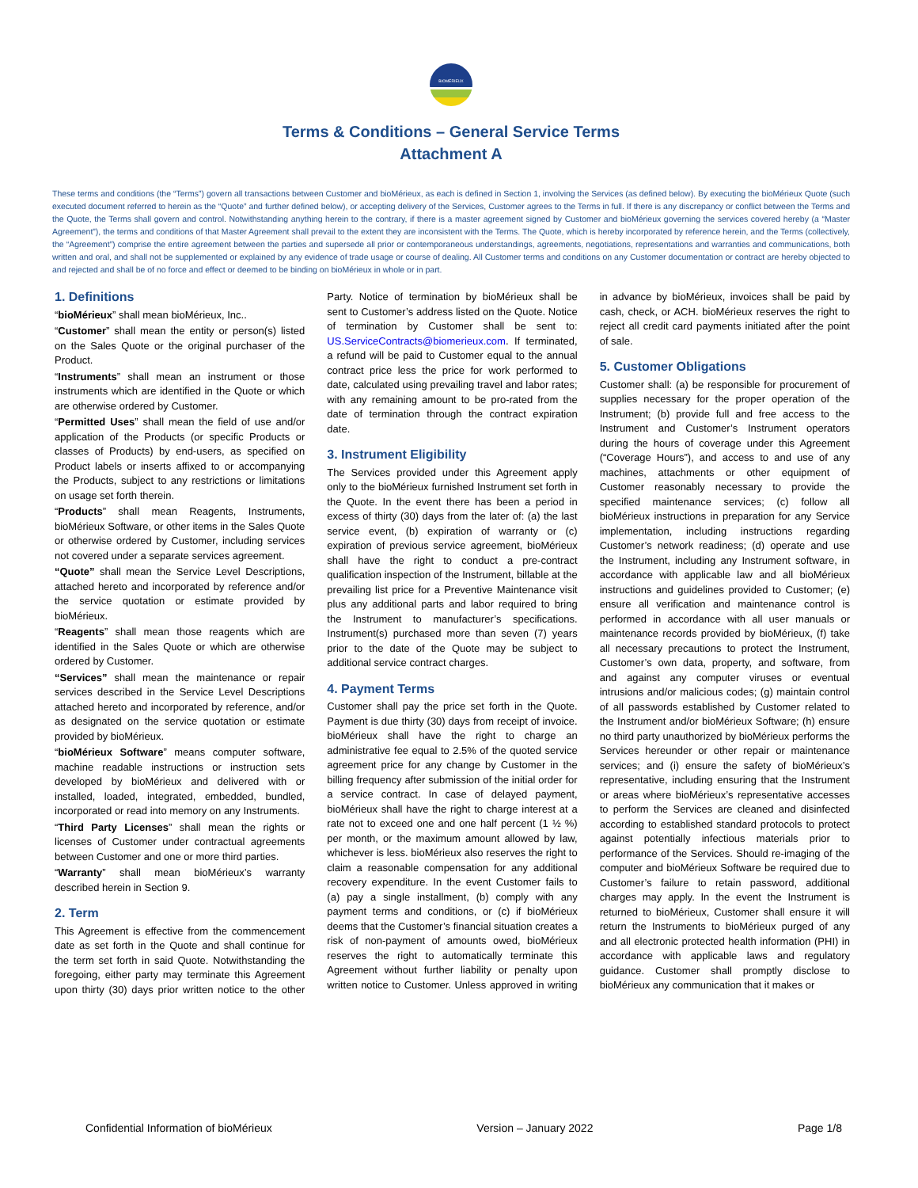BIOMÉRIEUX
Terms & Conditions – General Service Terms
Attachment A
These terms and conditions (the “Terms”) govern all transactions between Customer and bioMérieux, as each is defined in Section 1, involving the Services (as defined below). By executing the bioMérieux Quote (such executed document referred to herein as the “Quote” and further defined below), or accepting delivery of the Services, Customer agrees to the Terms in full. If there is any discrepancy or conflict between the Terms and the Quote, the Terms shall govern and control. Notwithstanding anything herein to the contrary, if there is a master agreement signed by Customer and bioMérieux governing the services covered hereby (a “Master Agreement”), the terms and conditions of that Master Agreement shall prevail to the extent they are inconsistent with the Terms. The Quote, which is hereby incorporated by reference herein, and the Terms (collectively, the “Agreement”) comprise the entire agreement between the parties and supersede all prior or contemporaneous understandings, agreements, negotiations, representations and warranties and communications, both written and oral, and shall not be supplemented or explained by any evidence of trade usage or course of dealing. All Customer terms and conditions on any Customer documentation or contract are hereby objected to and rejected and shall be of no force and effect or deemed to be binding on bioMérieux in whole or in part.
1. Definitions
“bioMérieux” shall mean bioMérieux, Inc..
“Customer” shall mean the entity or person(s) listed on the Sales Quote or the original purchaser of the Product.
“Instruments” shall mean an instrument or those instruments which are identified in the Quote or which are otherwise ordered by Customer.
“Permitted Uses” shall mean the field of use and/or application of the Products (or specific Products or classes of Products) by end-users, as specified on Product labels or inserts affixed to or accompanying the Products, subject to any restrictions or limitations on usage set forth therein.
“Products” shall mean Reagents, Instruments, bioMérieux Software, or other items in the Sales Quote or otherwise ordered by Customer, including services not covered under a separate services agreement.
“Quote” shall mean the Service Level Descriptions, attached hereto and incorporated by reference and/or the service quotation or estimate provided by bioMérieux.
“Reagents” shall mean those reagents which are identified in the Sales Quote or which are otherwise ordered by Customer.
“Services” shall mean the maintenance or repair services described in the Service Level Descriptions attached hereto and incorporated by reference, and/or as designated on the service quotation or estimate provided by bioMérieux.
“bioMérieux Software” means computer software, machine readable instructions or instruction sets developed by bioMérieux and delivered with or installed, loaded, integrated, embedded, bundled, incorporated or read into memory on any Instruments.
“Third Party Licenses” shall mean the rights or licenses of Customer under contractual agreements between Customer and one or more third parties.
“Warranty” shall mean bioMérieux’s warranty described herein in Section 9.
2. Term
This Agreement is effective from the commencement date as set forth in the Quote and shall continue for the term set forth in said Quote. Notwithstanding the foregoing, either party may terminate this Agreement upon thirty (30) days prior written notice to the other Party. Notice of termination by bioMérieux shall be sent to Customer’s address listed on the Quote. Notice of termination by Customer shall be sent to: US.ServiceContracts@biomerieux.com. If terminated, a refund will be paid to Customer equal to the annual contract price less the price for work performed to date, calculated using prevailing travel and labor rates; with any remaining amount to be pro-rated from the date of termination through the contract expiration date.
3. Instrument Eligibility
The Services provided under this Agreement apply only to the bioMérieux furnished Instrument set forth in the Quote. In the event there has been a period in excess of thirty (30) days from the later of: (a) the last service event, (b) expiration of warranty or (c) expiration of previous service agreement, bioMérieux shall have the right to conduct a pre-contract qualification inspection of the Instrument, billable at the prevailing list price for a Preventive Maintenance visit plus any additional parts and labor required to bring the Instrument to manufacturer’s specifications. Instrument(s) purchased more than seven (7) years prior to the date of the Quote may be subject to additional service contract charges.
4. Payment Terms
Customer shall pay the price set forth in the Quote. Payment is due thirty (30) days from receipt of invoice. bioMérieux shall have the right to charge an administrative fee equal to 2.5% of the quoted service agreement price for any change by Customer in the billing frequency after submission of the initial order for a service contract. In case of delayed payment, bioMérieux shall have the right to charge interest at a rate not to exceed one and one half percent (1 ½ %) per month, or the maximum amount allowed by law, whichever is less. bioMérieux also reserves the right to claim a reasonable compensation for any additional recovery expenditure. In the event Customer fails to (a) pay a single installment, (b) comply with any payment terms and conditions, or (c) if bioMérieux deems that the Customer’s financial situation creates a risk of non-payment of amounts owed, bioMérieux reserves the right to automatically terminate this Agreement without further liability or penalty upon written notice to Customer. Unless approved in writing in advance by bioMérieux, invoices shall be paid by cash, check, or ACH. bioMérieux reserves the right to reject all credit card payments initiated after the point of sale.
5. Customer Obligations
Customer shall: (a) be responsible for procurement of supplies necessary for the proper operation of the Instrument; (b) provide full and free access to the Instrument and Customer’s Instrument operators during the hours of coverage under this Agreement (“Coverage Hours”), and access to and use of any machines, attachments or other equipment of Customer reasonably necessary to provide the specified maintenance services; (c) follow all bioMérieux instructions in preparation for any Service implementation, including instructions regarding Customer’s network readiness; (d) operate and use the Instrument, including any Instrument software, in accordance with applicable law and all bioMérieux instructions and guidelines provided to Customer; (e) ensure all verification and maintenance control is performed in accordance with all user manuals or maintenance records provided by bioMérieux, (f) take all necessary precautions to protect the Instrument, Customer’s own data, property, and software, from and against any computer viruses or eventual intrusions and/or malicious codes; (g) maintain control of all passwords established by Customer related to the Instrument and/or bioMérieux Software; (h) ensure no third party unauthorized by bioMérieux performs the Services hereunder or other repair or maintenance services; and (i) ensure the safety of bioMérieux’s representative, including ensuring that the Instrument or areas where bioMérieux’s representative accesses to perform the Services are cleaned and disinfected according to established standard protocols to protect against potentially infectious materials prior to performance of the Services. Should re-imaging of the computer and bioMérieux Software be required due to Customer’s failure to retain password, additional charges may apply. In the event the Instrument is returned to bioMérieux, Customer shall ensure it will return the Instruments to bioMérieux purged of any and all electronic protected health information (PHI) in accordance with applicable laws and regulatory guidance. Customer shall promptly disclose to bioMérieux any communication that it makes or
Confidential Information of bioMérieux Version – January 2022 Page 1/8